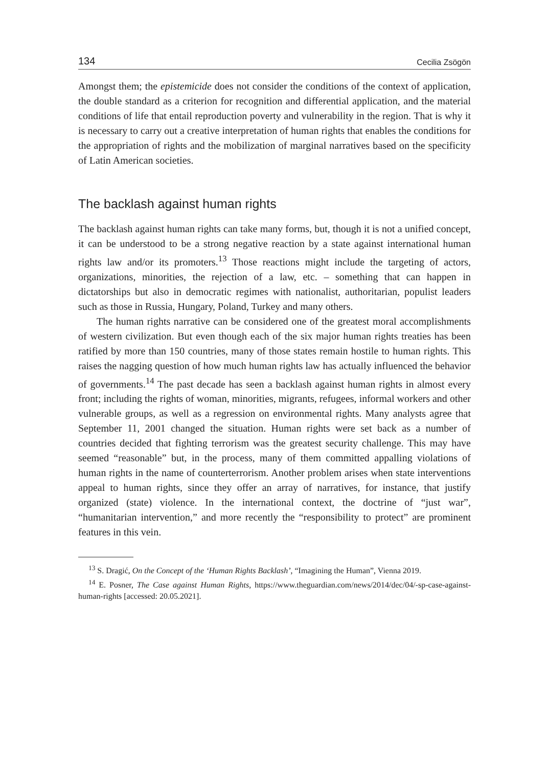134 Cecilia Zsögön
Amongst them; the epistemicide does not consider the conditions of the context of application, the double standard as a criterion for recognition and differential application, and the material conditions of life that entail reproduction poverty and vulnerability in the region. That is why it is necessary to carry out a creative interpretation of human rights that enables the conditions for the appropriation of rights and the mobilization of marginal narratives based on the specificity of Latin American societies.
The backlash against human rights
The backlash against human rights can take many forms, but, though it is not a unified concept, it can be understood to be a strong negative reaction by a state against international human rights law and/or its promoters.<sup>13</sup> Those reactions might include the targeting of actors, organizations, minorities, the rejection of a law, etc. – something that can happen in dictatorships but also in democratic regimes with nationalist, authoritarian, populist leaders such as those in Russia, Hungary, Poland, Turkey and many others.
The human rights narrative can be considered one of the greatest moral accomplishments of western civilization. But even though each of the six major human rights treaties has been ratified by more than 150 countries, many of those states remain hostile to human rights. This raises the nagging question of how much human rights law has actually influenced the behavior of governments.<sup>14</sup> The past decade has seen a backlash against human rights in almost every front; including the rights of woman, minorities, migrants, refugees, informal workers and other vulnerable groups, as well as a regression on environmental rights. Many analysts agree that September 11, 2001 changed the situation. Human rights were set back as a number of countries decided that fighting terrorism was the greatest security challenge. This may have seemed “reasonable” but, in the process, many of them committed appalling violations of human rights in the name of counterterrorism. Another problem arises when state interventions appeal to human rights, since they offer an array of narratives, for instance, that justify organized (state) violence. In the international context, the doctrine of “just war”, “humanitarian intervention,” and more recently the “responsibility to protect” are prominent features in this vein.
<sup>13</sup> S. Dragić, On the Concept of the ‘Human Rights Backlash’, “Imagining the Human”, Vienna 2019.
<sup>14</sup> E. Posner, The Case against Human Rights, https://www.theguardian.com/news/2014/dec/04/-sp-case-against-human-rights [accessed: 20.05.2021].